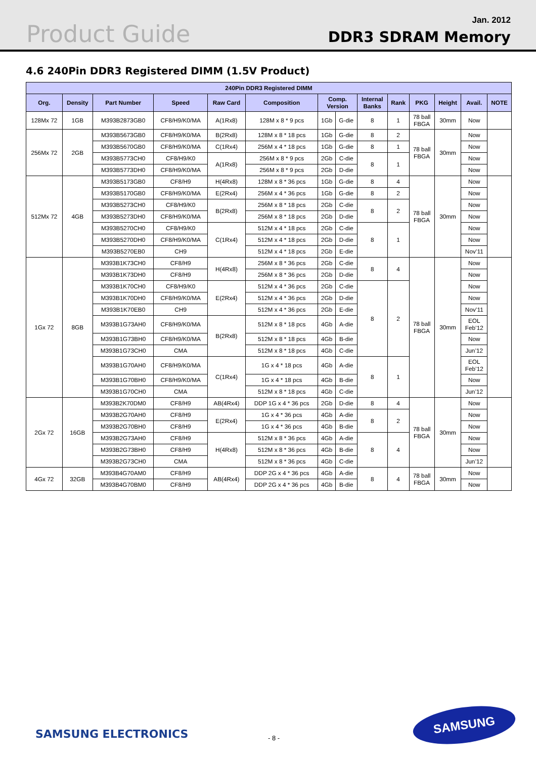Product Guide
Jan. 2012
DDR3 SDRAM Memory
4.6 240Pin DDR3 Registered DIMM (1.5V Product)
| 240Pin DDR3 Registered DIMM | | | | | | | | | | | | | |
| --- | --- | --- | --- | --- | --- | --- | --- | --- | --- | --- | --- | --- | --- |
| Org. | Density | Part Number | Speed | Raw Card | Composition | Comp. Version | | Internal Banks | Rank | PKG | Height | Avail. | NOTE |
| 128Mx 72 | 1GB | M393B2873GB0 | CF8/H9/K0/MA | A(1Rx8) | 128M x 8 * 9 pcs | 1Gb | G-die | 8 | 1 | 78 ball FBGA | 30mm | Now | |
| 256Mx 72 | 2GB | M393B5673GB0 | CF8/H9/K0/MA | B(2Rx8) | 128M x 8 * 18 pcs | 1Gb | G-die | 8 | 2 | 78 ball FBGA | 30mm | Now | |
| | | M393B5670GB0 | CF8/H9/K0/MA | C(1Rx4) | 256M x 4 * 18 pcs | 1Gb | G-die | 8 | 1 | | | Now | |
| | | M393B5773CH0 | CF8/H9/K0 | A(1Rx8) | 256M x 8 * 9 pcs | 2Gb | C-die | 8 | 1 | | | Now | |
| | | M393B5773DH0 | CF8/H9/K0/MA | | 256M x 8 * 9 pcs | 2Gb | D-die | | | | | Now | |
| 512Mx 72 | 4GB | M393B5173GB0 | CF8/H9 | H(4Rx8) | 128M x 8 * 36 pcs | 1Gb | G-die | 8 | 4 | 78 ball FBGA | 30mm | Now | |
| | | M393B5170GB0 | CF8/H9/K0/MA | E(2Rx4) | 256M x 4 * 36 pcs | 1Gb | G-die | 8 | 2 | | | Now | |
| | | M393B5273CH0 | CF8/H9/K0 | B(2Rx8) | 256M x 8 * 18 pcs | 2Gb | C-die | 8 | 2 | | | Now | |
| | | M393B5273DH0 | CF8/H9/K0/MA | | 256M x 8 * 18 pcs | 2Gb | D-die | | | | | Now | |
| | | M393B5270CH0 | CF8/H9/K0 | C(1Rx4) | 512M x 4 * 18 pcs | 2Gb | C-die | 8 | 1 | | | Now | |
| | | M393B5270DH0 | CF8/H9/K0/MA | | 512M x 4 * 18 pcs | 2Gb | D-die | | | | | Now | |
| | | M393B5270EB0 | CH9 | | 512M x 4 * 18 pcs | 2Gb | E-die | | | | | Nov’11 | |
| 1Gx 72 | 8GB | M393B1K73CH0 | CF8/H9 | H(4Rx8) | 256M x 8 * 36 pcs | 2Gb | C-die | 8 | 4 | 78 ball FBGA | 30mm | Now | |
| | | M393B1K73DH0 | CF8/H9 | | 256M x 8 * 36 pcs | 2Gb | D-die | | | | | Now | |
| | | M393B1K70CH0 | CF8/H9/K0 | E(2Rx4) | 512M x 4 * 36 pcs | 2Gb | C-die | 8 | 2 | | | Now | |
| | | M393B1K70DH0 | CF8/H9/K0/MA | | 512M x 4 * 36 pcs | 2Gb | D-die | | | | | Now | |
| | | M393B1K70EB0 | CH9 | | 512M x 4 * 36 pcs | 2Gb | E-die | | | | | Nov’11 | |
| | | M393B1G73AH0 | CF8/H9/K0/MA | B(2Rx8) | 512M x 8 * 18 pcs | 4Gb | A-die | | | | | EOL Feb’12 | |
| | | M393B1G73BH0 | CF8/H9/K0/MA | | 512M x 8 * 18 pcs | 4Gb | B-die | | | | | Now | |
| | | M393B1G73CH0 | CMA | | 512M x 8 * 18 pcs | 4Gb | C-die | | | | | Jun’12 | |
| | | M393B1G70AH0 | CF8/H9/K0/MA | C(1Rx4) | 1G x 4 * 18 pcs | 4Gb | A-die | 8 | 1 | | | EOL Feb’12 | |
| | | M393B1G70BH0 | CF8/H9/K0/MA | | 1G x 4 * 18 pcs | 4Gb | B-die | | | | | Now | |
| | | M393B1G70CH0 | CMA | | 512M x 8 * 18 pcs | 4Gb | C-die | | | | | Jun’12 | |
| 2Gx 72 | 16GB | M393B2K70DM0 | CF8/H9 | AB(4Rx4) | DDP 1G x 4 * 36 pcs | 2Gb | D-die | 8 | 4 | 78 ball FBGA | 30mm | Now | |
| | | M393B2G70AH0 | CF8/H9 | E(2Rx4) | 1G x 4 * 36 pcs | 4Gb | A-die | 8 | 2 | | | Now | |
| | | M393B2G70BH0 | CF8/H9 | | 1G x 4 * 36 pcs | 4Gb | B-die | | | | | Now | |
| | | M393B2G73AH0 | CF8/H9 | H(4Rx8) | 512M x 8 * 36 pcs | 4Gb | A-die | 8 | 4 | | | Now | |
| | | M393B2G73BH0 | CF8/H9 | | 512M x 8 * 36 pcs | 4Gb | B-die | | | | | Now | |
| | | M393B2G73CH0 | CMA | | 512M x 8 * 36 pcs | 4Gb | C-die | | | | | Jun’12 | |
| 4Gx 72 | 32GB | M393B4G70AM0 | CF8/H9 | AB(4Rx4) | DDP 2G x 4 * 36 pcs | 4Gb | A-die | 8 | 4 | 78 ball FBGA | 30mm | Now | |
| | | M393B4G70BM0 | CF8/H9 | | DDP 2G x 4 * 36 pcs | 4Gb | B-die | | | | | Now | |
SAMSUNG ELECTRONICS - 8 -
SAMSUNG